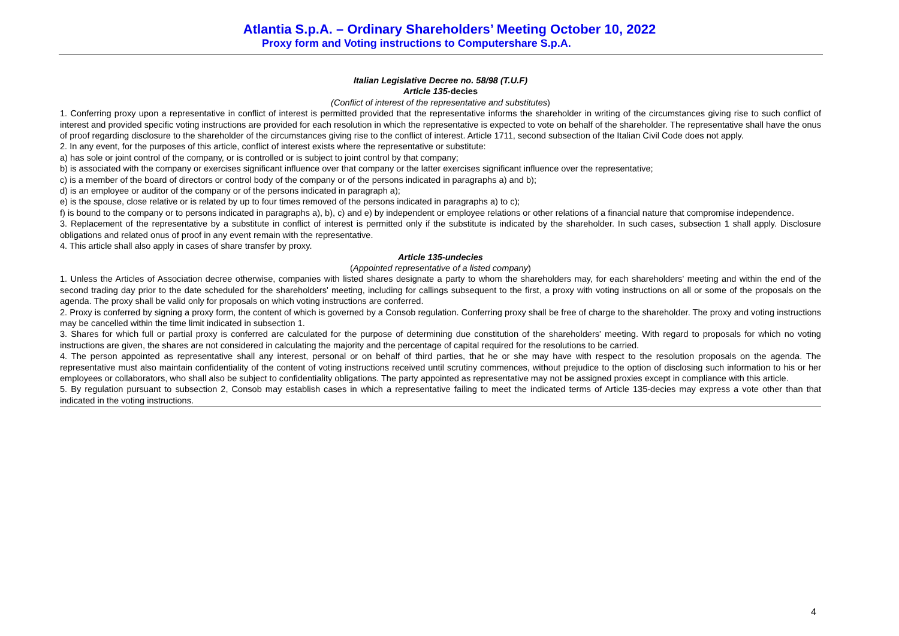Atlantia S.p.A. – Ordinary Shareholders’ Meeting October 10, 2022
Proxy form and Voting instructions to Computershare S.p.A.
Italian Legislative Decree no. 58/98 (T.U.F)
Article 135-decies
(Conflict of interest of the representative and substitutes)
1. Conferring proxy upon a representative in conflict of interest is permitted provided that the representative informs the shareholder in writing of the circumstances giving rise to such conflict of interest and provided specific voting instructions are provided for each resolution in which the representative is expected to vote on behalf of the shareholder. The representative shall have the onus of proof regarding disclosure to the shareholder of the circumstances giving rise to the conflict of interest. Article 1711, second subsection of the Italian Civil Code does not apply.
2. In any event, for the purposes of this article, conflict of interest exists where the representative or substitute:
a) has sole or joint control of the company, or is controlled or is subject to joint control by that company;
b) is associated with the company or exercises significant influence over that company or the latter exercises significant influence over the representative;
c) is a member of the board of directors or control body of the company or of the persons indicated in paragraphs a) and b);
d) is an employee or auditor of the company or of the persons indicated in paragraph a);
e) is the spouse, close relative or is related by up to four times removed of the persons indicated in paragraphs a) to c);
f) is bound to the company or to persons indicated in paragraphs a), b), c) and e) by independent or employee relations or other relations of a financial nature that compromise independence.
3. Replacement of the representative by a substitute in conflict of interest is permitted only if the substitute is indicated by the shareholder. In such cases, subsection 1 shall apply. Disclosure obligations and related onus of proof in any event remain with the representative.
4. This article shall also apply in cases of share transfer by proxy.
Article 135-undecies
(Appointed representative of a listed company)
1. Unless the Articles of Association decree otherwise, companies with listed shares designate a party to whom the shareholders may, for each shareholders' meeting and within the end of the second trading day prior to the date scheduled for the shareholders' meeting, including for callings subsequent to the first, a proxy with voting instructions on all or some of the proposals on the agenda. The proxy shall be valid only for proposals on which voting instructions are conferred.
2. Proxy is conferred by signing a proxy form, the content of which is governed by a Consob regulation. Conferring proxy shall be free of charge to the shareholder. The proxy and voting instructions may be cancelled within the time limit indicated in subsection 1.
3. Shares for which full or partial proxy is conferred are calculated for the purpose of determining due constitution of the shareholders' meeting. With regard to proposals for which no voting instructions are given, the shares are not considered in calculating the majority and the percentage of capital required for the resolutions to be carried.
4. The person appointed as representative shall any interest, personal or on behalf of third parties, that he or she may have with respect to the resolution proposals on the agenda. The representative must also maintain confidentiality of the content of voting instructions received until scrutiny commences, without prejudice to the option of disclosing such information to his or her employees or collaborators, who shall also be subject to confidentiality obligations. The party appointed as representative may not be assigned proxies except in compliance with this article.
5. By regulation pursuant to subsection 2, Consob may establish cases in which a representative failing to meet the indicated terms of Article 135-decies may express a vote other than that indicated in the voting instructions.
4